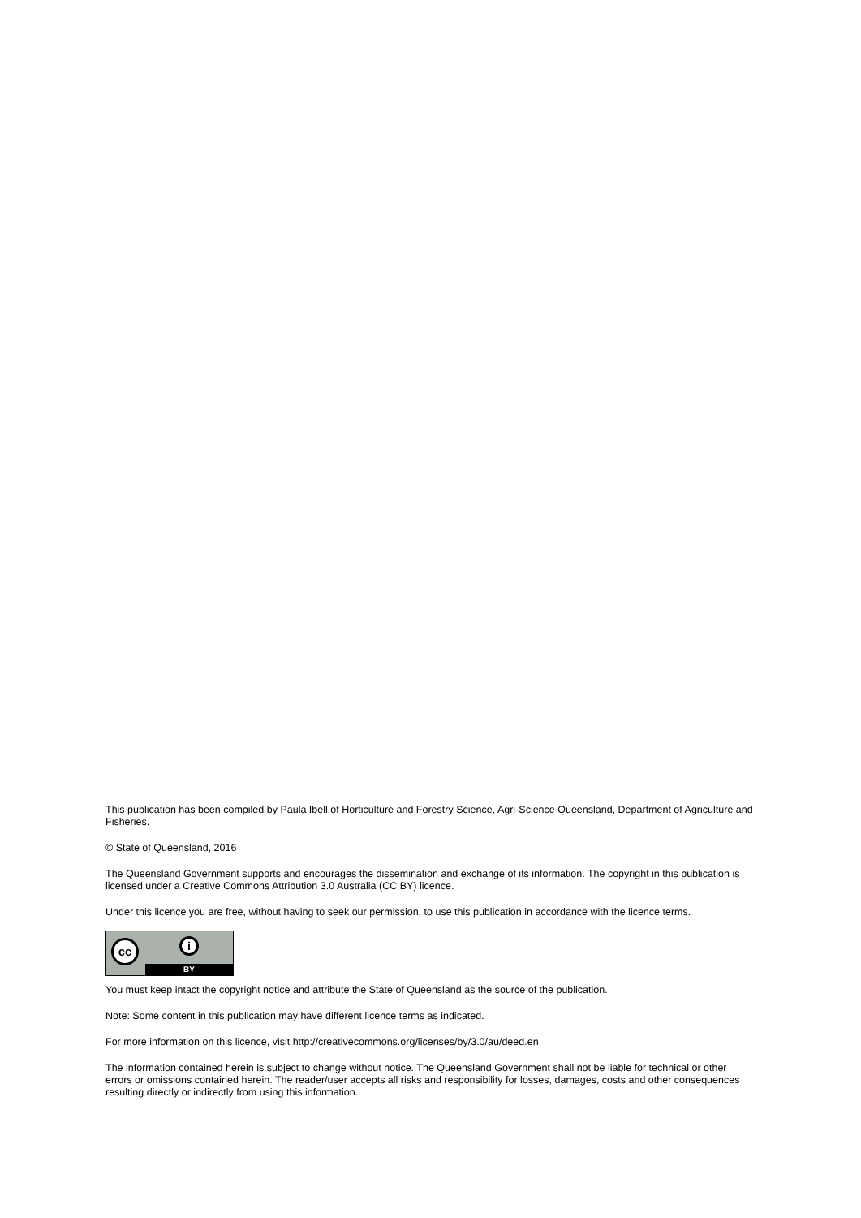This publication has been compiled by Paula Ibell of Horticulture and Forestry Science, Agri-Science Queensland, Department of Agriculture and Fisheries.
© State of Queensland, 2016
The Queensland Government supports and encourages the dissemination and exchange of its information. The copyright in this publication is licensed under a Creative Commons Attribution 3.0 Australia (CC BY) licence.
Under this licence you are free, without having to seek our permission, to use this publication in accordance with the licence terms.
cc i
BY
You must keep intact the copyright notice and attribute the State of Queensland as the source of the publication.
Note: Some content in this publication may have different licence terms as indicated.
For more information on this licence, visit http://creativecommons.org/licenses/by/3.0/au/deed.en
The information contained herein is subject to change without notice. The Queensland Government shall not be liable for technical or other errors or omissions contained herein. The reader/user accepts all risks and responsibility for losses, damages, costs and other consequences resulting directly or indirectly from using this information.